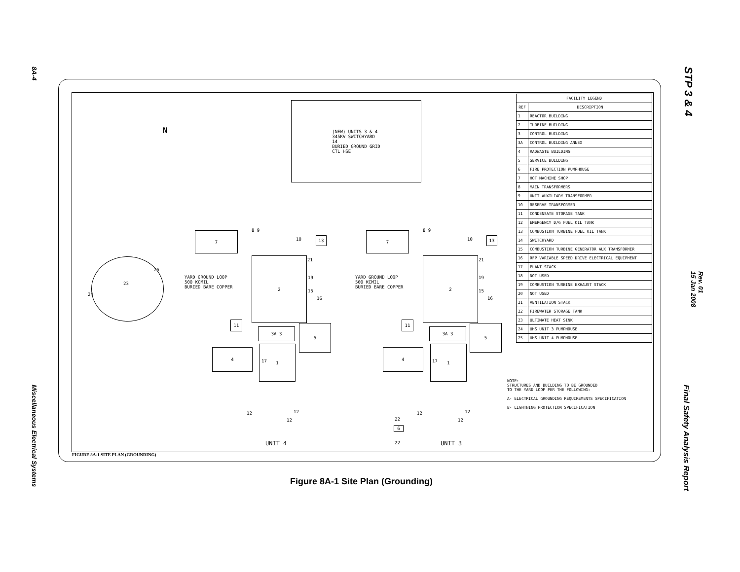8A-4
Miscellaneous Electrical Systems
STP 3 & 4
Rev. 01
15 Jan 2008
Final Safety Analysis Report
| FACILITY LEGEND | |
| --- | --- |
| REF | DESCRIPTION |
| 1 | REACTOR BUILDING |
| 2 | TURBINE BUILDING |
| 3 | CONTROL BUILDING |
| 3A | CONTROL BUILDING ANNEX |
| 4 | RADWASTE BUILDING |
| 5 | SERVICE BUILDING |
| 6 | FIRE PROTECTION PUMPHOUSE |
| 7 | HOT MACHINE SHOP |
| 8 | MAIN TRANSFORMERS |
| 9 | UNIT AUXILIARY TRANSFORMER |
| 10 | RESERVE TRANSFORMER |
| 11 | CONDENSATE STORAGE TANK |
| 12 | EMERGENCY D/G FUEL OIL TANK |
| 13 | COMBUSTION TURBINE FUEL OIL TANK |
| 14 | SWITCHYARD |
| 15 | COMBUSTION TURBINE GENERATOR AUX TRANSFORMER |
| 16 | RFP VARIABLE SPEED DRIVE ELECTRICAL EQUIPMENT |
| 17 | PLANT STACK |
| 18 | NOT USED |
| 19 | COMBUSTION TURBINE EXHAUST STACK |
| 20 | NOT USED |
| 21 | VENTILATION STACK |
| 22 | FIREWATER STORAGE TANK |
| 23 | ULTIMATE HEAT SINK |
| 24 | UHS UNIT 3 PUMPHOUSE |
| 25 | UHS UNIT 4 PUMPHOUSE |
(NEW) UNITS 3 & 4
345KV SWITCHYARD
14
BURIED GROUND GRID
CTL HSE
N
23
25
24
7 8 9
10 13
21
YARD GROUND LOOP
500 KCMIL
BURIED BARE COPPER
2
19
15
16
11
3A 3
5
4
1
17
12 12
12
UNIT 4
7 8 9
10 13
21
YARD GROUND LOOP
500 KCMIL
BURIED BARE COPPER
2
19
15
16
11
3A 3
5
4
1
17
12 12
12
22
6
22 UNIT 3
NOTE:
STRUCTURES AND BUILDING TO BE GROUNDED
TO THE YARD LOOP PER THE FOLLOWING:
A- ELECTRICAL GROUNDING REQUIREMENTS SPECIFICATION
B- LIGHTNING PROTECTION SPECIFICATION
FIGURE 8A-1 SITE PLAN (GROUNDING)
Figure 8A-1 Site Plan (Grounding)